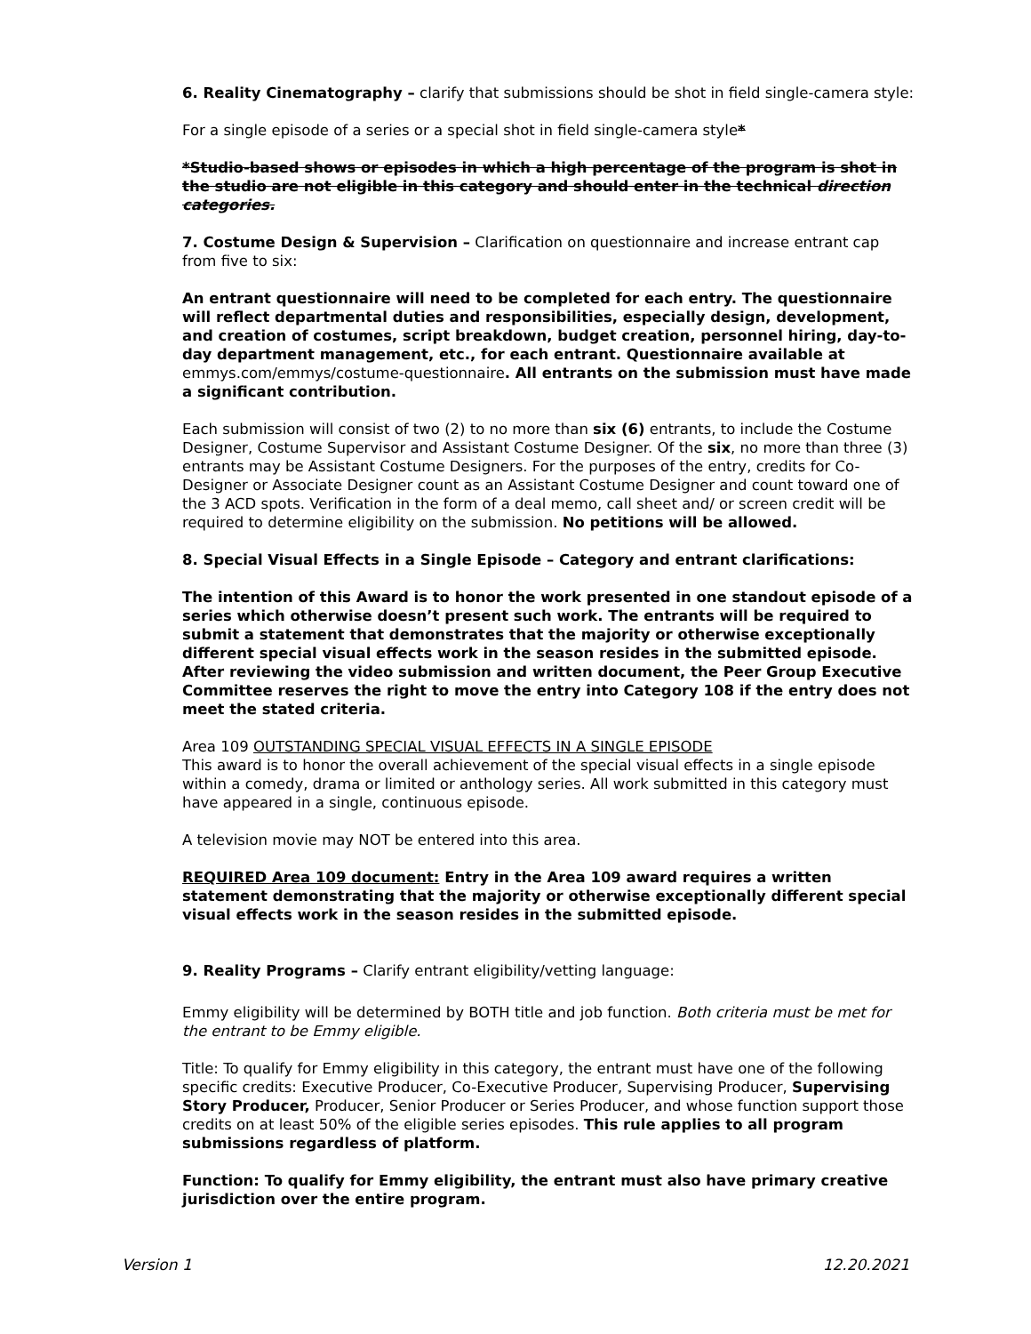6. Reality Cinematography – clarify that submissions should be shot in field single-camera style:
For a single episode of a series or a special shot in field single-camera style*
*Studio-based shows or episodes in which a high percentage of the program is shot in the studio are not eligible in this category and should enter in the technical direction categories.
7. Costume Design & Supervision – Clarification on questionnaire and increase entrant cap from five to six:
An entrant questionnaire will need to be completed for each entry. The questionnaire will reflect departmental duties and responsibilities, especially design, development, and creation of costumes, script breakdown, budget creation, personnel hiring, day-to-day department management, etc., for each entrant. Questionnaire available at emmys.com/emmys/costume-questionnaire. All entrants on the submission must have made a significant contribution.
Each submission will consist of two (2) to no more than six (6) entrants, to include the Costume Designer, Costume Supervisor and Assistant Costume Designer. Of the six, no more than three (3) entrants may be Assistant Costume Designers. For the purposes of the entry, credits for Co-Designer or Associate Designer count as an Assistant Costume Designer and count toward one of the 3 ACD spots. Verification in the form of a deal memo, call sheet and/ or screen credit will be required to determine eligibility on the submission. No petitions will be allowed.
8. Special Visual Effects in a Single Episode – Category and entrant clarifications:
The intention of this Award is to honor the work presented in one standout episode of a series which otherwise doesn’t present such work. The entrants will be required to submit a statement that demonstrates that the majority or otherwise exceptionally different special visual effects work in the season resides in the submitted episode. After reviewing the video submission and written document, the Peer Group Executive Committee reserves the right to move the entry into Category 108 if the entry does not meet the stated criteria.
Area 109 OUTSTANDING SPECIAL VISUAL EFFECTS IN A SINGLE EPISODE
This award is to honor the overall achievement of the special visual effects in a single episode within a comedy, drama or limited or anthology series. All work submitted in this category must have appeared in a single, continuous episode.
A television movie may NOT be entered into this area.
REQUIRED Area 109 document: Entry in the Area 109 award requires a written statement demonstrating that the majority or otherwise exceptionally different special visual effects work in the season resides in the submitted episode.
9. Reality Programs – Clarify entrant eligibility/vetting language:
Emmy eligibility will be determined by BOTH title and job function. Both criteria must be met for the entrant to be Emmy eligible.
Title: To qualify for Emmy eligibility in this category, the entrant must have one of the following specific credits: Executive Producer, Co-Executive Producer, Supervising Producer, Supervising Story Producer, Producer, Senior Producer or Series Producer, and whose function support those credits on at least 50% of the eligible series episodes. This rule applies to all program submissions regardless of platform.
Function: To qualify for Emmy eligibility, the entrant must also have primary creative jurisdiction over the entire program.
Version 1 12.20.2021